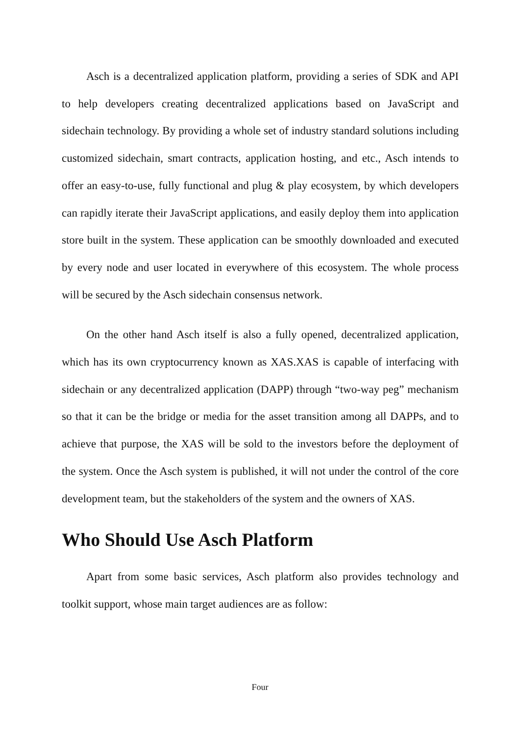Asch is a decentralized application platform, providing a series of SDK and API to help developers creating decentralized applications based on JavaScript and sidechain technology. By providing a whole set of industry standard solutions including customized sidechain, smart contracts, application hosting, and etc., Asch intends to offer an easy-to-use, fully functional and plug & play ecosystem, by which developers can rapidly iterate their JavaScript applications, and easily deploy them into application store built in the system. These application can be smoothly downloaded and executed by every node and user located in everywhere of this ecosystem. The whole process will be secured by the Asch sidechain consensus network.
On the other hand Asch itself is also a fully opened, decentralized application, which has its own cryptocurrency known as XAS.XAS is capable of interfacing with sidechain or any decentralized application (DAPP) through “two-way peg” mechanism so that it can be the bridge or media for the asset transition among all DAPPs, and to achieve that purpose, the XAS will be sold to the investors before the deployment of the system. Once the Asch system is published, it will not under the control of the core development team, but the stakeholders of the system and the owners of XAS.
Who Should Use Asch Platform
Apart from some basic services, Asch platform also provides technology and toolkit support, whose main target audiences are as follow:
Four